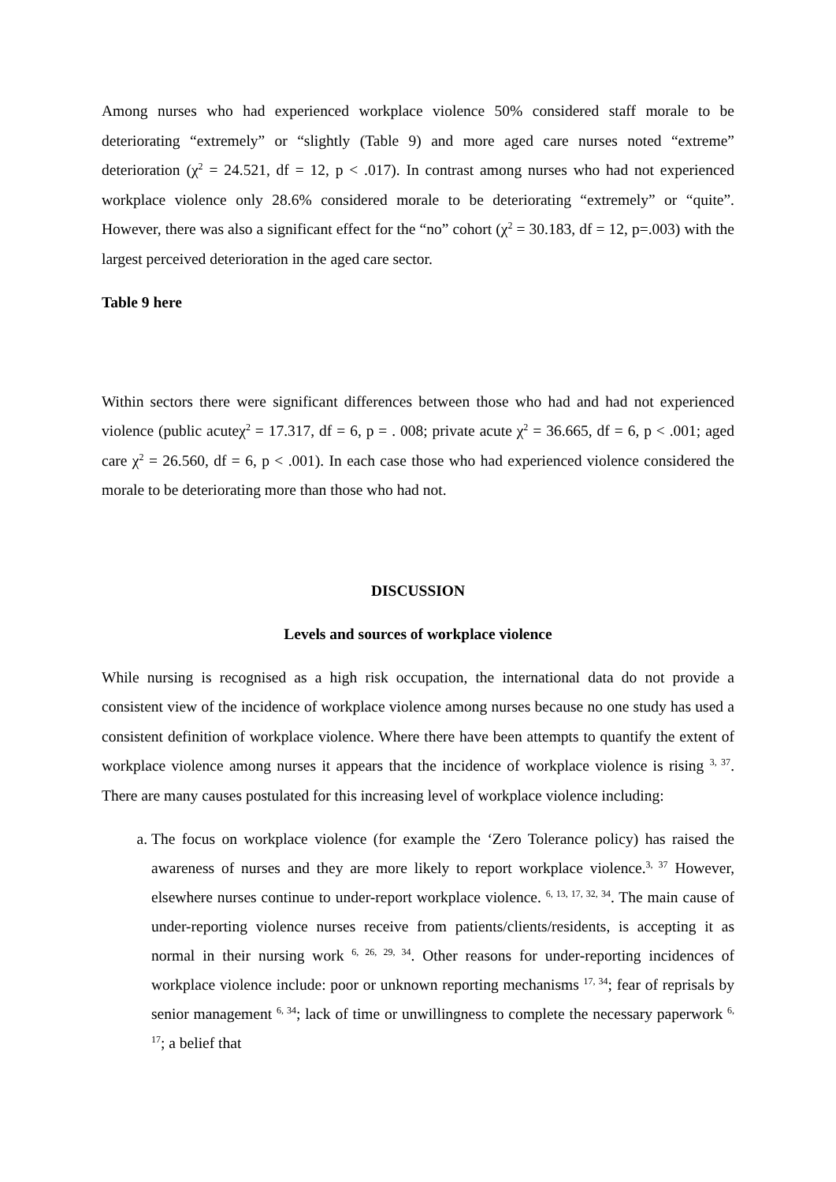Among nurses who had experienced workplace violence 50% considered staff morale to be deteriorating “extremely” or “slightly (Table 9) and more aged care nurses noted “extreme” deterioration (χ<sup>2</sup> = 24.521, df = 12, p < .017). In contrast among nurses who had not experienced workplace violence only 28.6% considered morale to be deteriorating “extremely” or “quite”. However, there was also a significant effect for the “no” cohort (χ<sup>2</sup> = 30.183, df = 12, p=.003) with the largest perceived deterioration in the aged care sector.
Table 9 here
Within sectors there were significant differences between those who had and had not experienced violence (public acuteχ<sup>2</sup> = 17.317, df = 6, p = . 008; private acute χ<sup>2</sup> = 36.665, df = 6, p < .001; aged care χ<sup>2</sup> = 26.560, df = 6, p < .001). In each case those who had experienced violence considered the morale to be deteriorating more than those who had not.
DISCUSSION
Levels and sources of workplace violence
While nursing is recognised as a high risk occupation, the international data do not provide a consistent view of the incidence of workplace violence among nurses because no one study has used a consistent definition of workplace violence. Where there have been attempts to quantify the extent of workplace violence among nurses it appears that the incidence of workplace violence is rising <sup>3, 37</sup>. There are many causes postulated for this increasing level of workplace violence including:
a. The focus on workplace violence (for example the ‘Zero Tolerance policy) has raised the awareness of nurses and they are more likely to report workplace violence.<sup>3, 37</sup> However, elsewhere nurses continue to under-report workplace violence. <sup>6, 13, 17, 32, 34</sup>. The main cause of under-reporting violence nurses receive from patients/clients/residents, is accepting it as normal in their nursing work <sup>6, 26, 29, 34</sup>. Other reasons for under-reporting incidences of workplace violence include: poor or unknown reporting mechanisms <sup>17, 34</sup>; fear of reprisals by senior management <sup>6, 34</sup>; lack of time or unwillingness to complete the necessary paperwork <sup>6, 17</sup>; a belief that